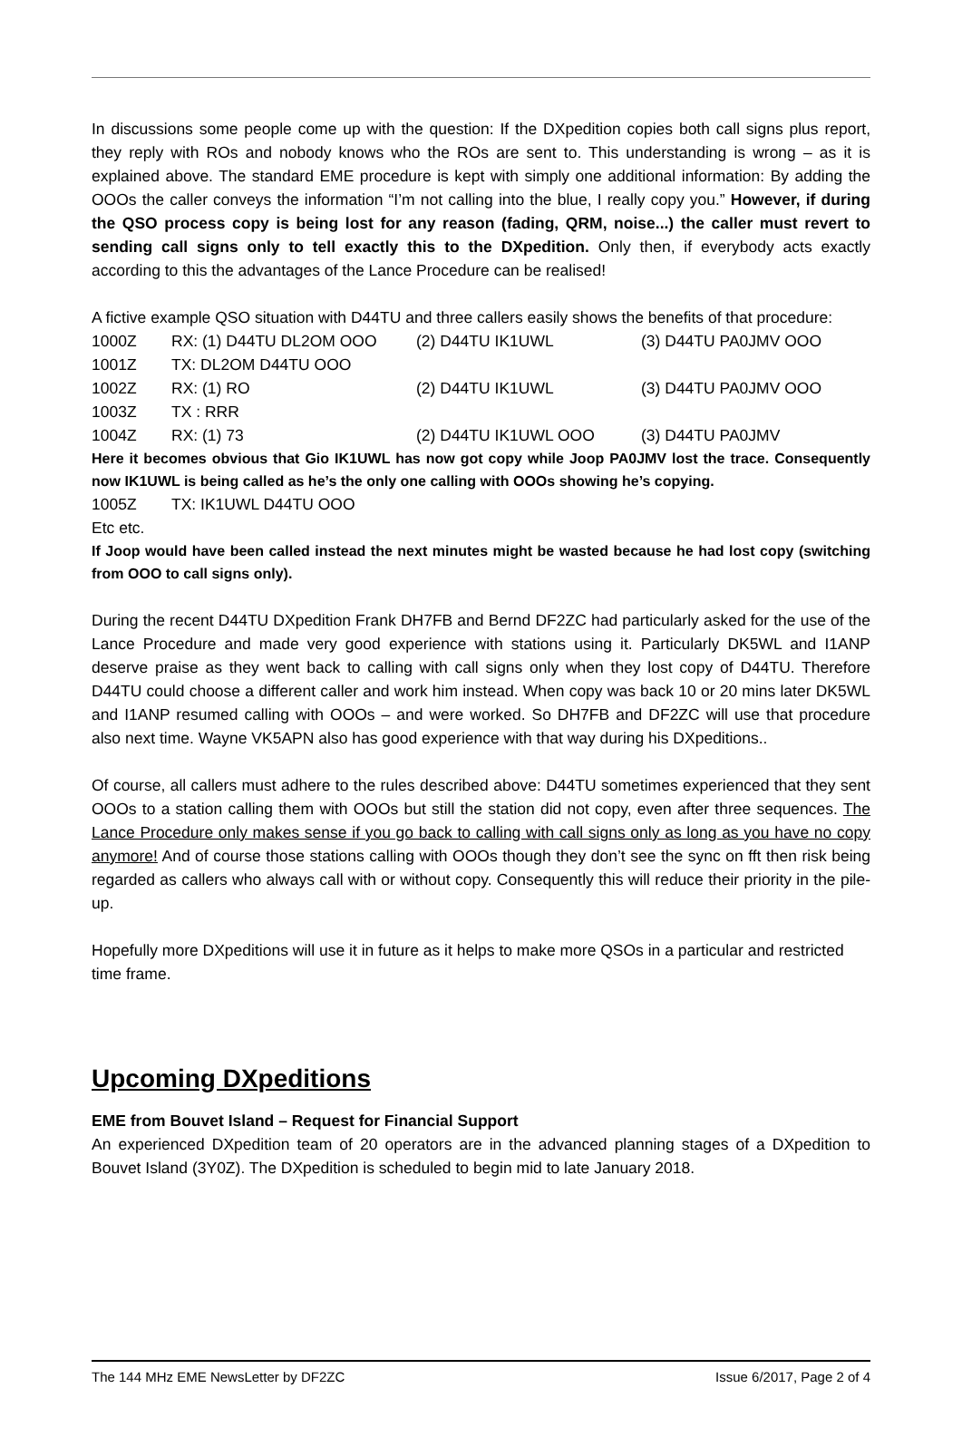In discussions some people come up with the question: If the DXpedition copies both call signs plus report, they reply with ROs and nobody knows who the ROs are sent to. This understanding is wrong – as it is explained above. The standard EME procedure is kept with simply one additional information: By adding the OOOs the caller conveys the information “I’m not calling into the blue, I really copy you.” However, if during the QSO process copy is being lost for any reason (fading, QRM, noise...) the caller must revert to sending call signs only to tell exactly this to the DXpedition. Only then, if everybody acts exactly according to this the advantages of the Lance Procedure can be realised!
A fictive example QSO situation with D44TU and three callers easily shows the benefits of that procedure:
| 1000Z | RX: (1) D44TU DL2OM OOO | (2) D44TU IK1UWL | (3) D44TU PA0JMV OOO |
| 1001Z | TX: DL2OM D44TU OOO | | |
| 1002Z | RX: (1) RO | (2) D44TU IK1UWL | (3) D44TU PA0JMV OOO |
| 1003Z | TX : RRR | | |
| 1004Z | RX: (1) 73 | (2) D44TU IK1UWL OOO | (3) D44TU PA0JMV |
Here it becomes obvious that Gio IK1UWL has now got copy while Joop PA0JMV lost the trace. Consequently now IK1UWL is being called as he’s the only one calling with OOOs showing he’s copying.
| 1005Z | TX: IK1UWL D44TU OOO |
Etc etc.
If Joop would have been called instead the next minutes might be wasted because he had lost copy (switching from OOO to call signs only).
During the recent D44TU DXpedition Frank DH7FB and Bernd DF2ZC had particularly asked for the use of the Lance Procedure and made very good experience with stations using it. Particularly DK5WL and I1ANP deserve praise as they went back to calling with call signs only when they lost copy of D44TU. Therefore D44TU could choose a different caller and work him instead. When copy was back 10 or 20 mins later DK5WL and I1ANP resumed calling with OOOs – and were worked. So DH7FB and DF2ZC will use that procedure also next time. Wayne VK5APN also has good experience with that way during his DXpeditions..
Of course, all callers must adhere to the rules described above: D44TU sometimes experienced that they sent OOOs to a station calling them with OOOs but still the station did not copy, even after three sequences. The Lance Procedure only makes sense if you go back to calling with call signs only as long as you have no copy anymore! And of course those stations calling with OOOs though they don’t see the sync on fft then risk being regarded as callers who always call with or without copy. Consequently this will reduce their priority in the pile-up.
Hopefully more DXpeditions will use it in future as it helps to make more QSOs in a particular and restricted time frame.
Upcoming DXpeditions
EME from Bouvet Island – Request for Financial Support
An experienced DXpedition team of 20 operators are in the advanced planning stages of a DXpedition to Bouvet Island (3Y0Z). The DXpedition is scheduled to begin mid to late January 2018.
The 144 MHz EME NewsLetter by DF2ZC Issue 6/2017, Page 2 of 4